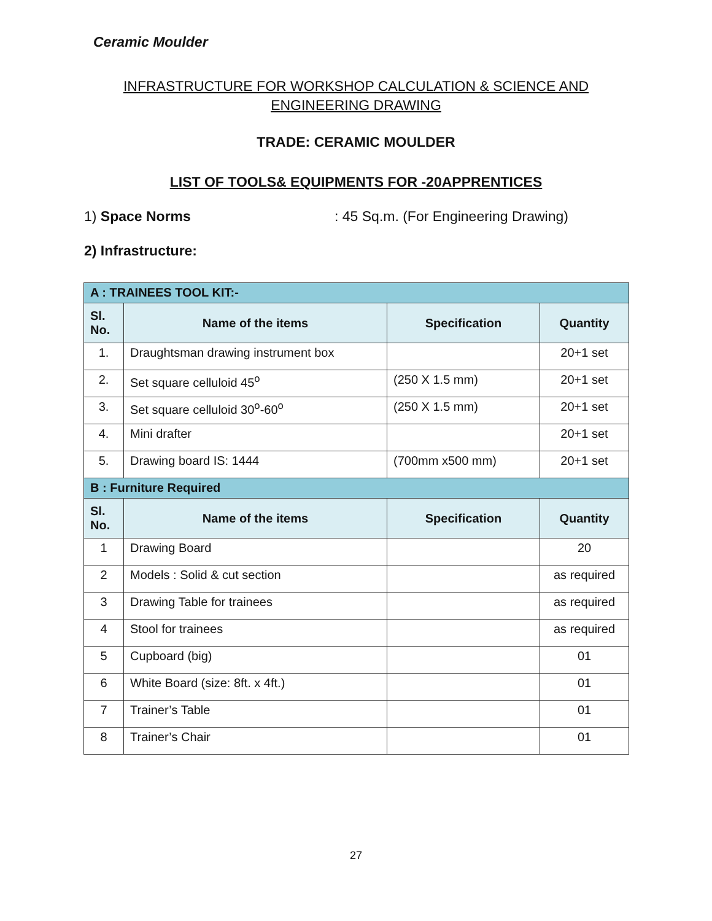Ceramic Moulder
INFRASTRUCTURE FOR WORKSHOP CALCULATION & SCIENCE AND ENGINEERING DRAWING
TRADE: CERAMIC MOULDER
LIST OF TOOLS& EQUIPMENTS FOR -20APPRENTICES
1) Space Norms : 45 Sq.m. (For Engineering Drawing)
2) Infrastructure:
| A : TRAINEES TOOL KIT:- | | | |
| --- | --- | --- | --- |
| Sl. No. | Name of the items | Specification | Quantity |
| 1. | Draughtsman drawing instrument box | | 20+1 set |
| 2. | Set square celluloid 45<sup>o</sup> | (250 X 1.5 mm) | 20+1 set |
| 3. | Set square celluloid 30<sup>o</sup>-60<sup>o</sup> | (250 X 1.5 mm) | 20+1 set |
| 4. | Mini drafter | | 20+1 set |
| 5. | Drawing board IS: 1444 | (700mm x500 mm) | 20+1 set |
| B : Furniture Required | | | |
| Sl. No. | Name of the items | Specification | Quantity |
| 1 | Drawing Board | | 20 |
| 2 | Models : Solid & cut section | | as required |
| 3 | Drawing Table for trainees | | as required |
| 4 | Stool for trainees | | as required |
| 5 | Cupboard (big) | | 01 |
| 6 | White Board (size: 8ft. x 4ft.) | | 01 |
| 7 | Trainer’s Table | | 01 |
| 8 | Trainer’s Chair | | 01 |
27